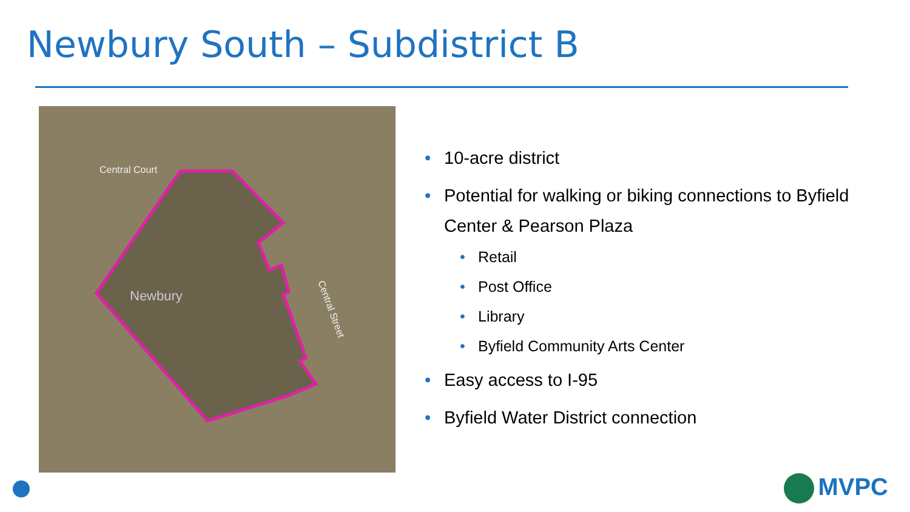Newbury South – Subdistrict B
Central Court
Central Street
Newbury
• 10-acre district
• Potential for walking or biking connections to Byfield Center & Pearson Plaza
• Retail
• Post Office
• Library
• Byfield Community Arts Center
• Easy access to I-95
• Byfield Water District connection
MVPC